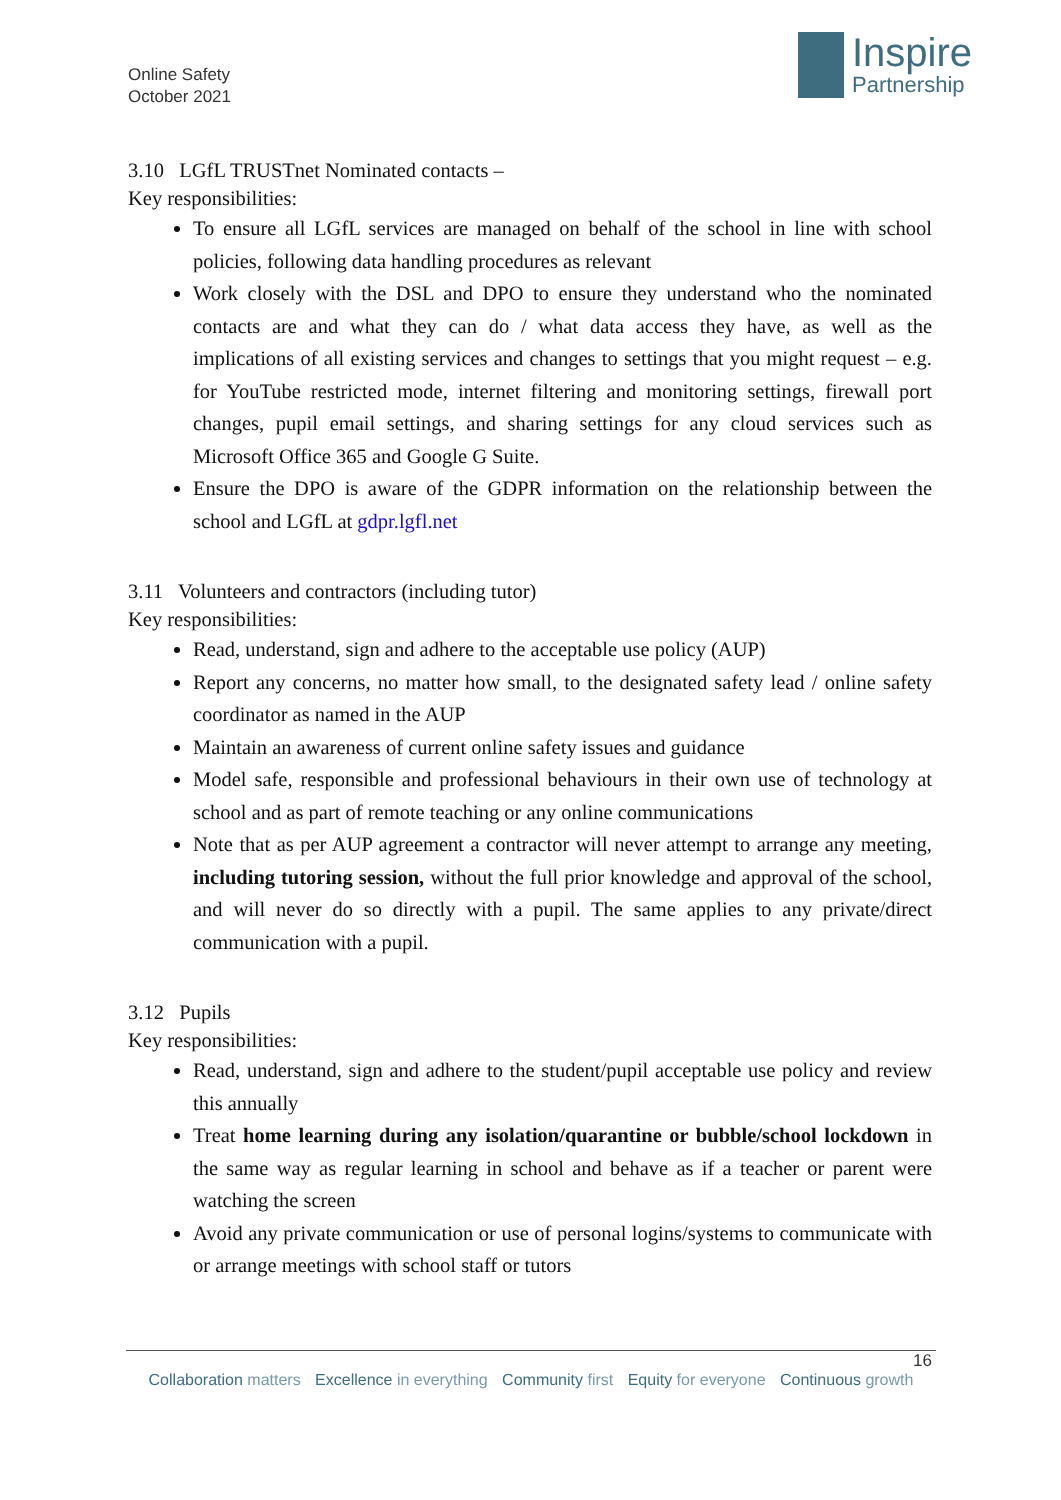Online Safety
October 2021
Inspire
Partnership
3.10 LGfL TRUSTnet Nominated contacts –
Key responsibilities:
To ensure all LGfL services are managed on behalf of the school in line with school policies, following data handling procedures as relevant
Work closely with the DSL and DPO to ensure they understand who the nominated contacts are and what they can do / what data access they have, as well as the implications of all existing services and changes to settings that you might request – e.g. for YouTube restricted mode, internet filtering and monitoring settings, firewall port changes, pupil email settings, and sharing settings for any cloud services such as Microsoft Office 365 and Google G Suite.
Ensure the DPO is aware of the GDPR information on the relationship between the school and LGfL at gdpr.lgfl.net
3.11 Volunteers and contractors (including tutor)
Key responsibilities:
Read, understand, sign and adhere to the acceptable use policy (AUP)
Report any concerns, no matter how small, to the designated safety lead / online safety coordinator as named in the AUP
Maintain an awareness of current online safety issues and guidance
Model safe, responsible and professional behaviours in their own use of technology at school and as part of remote teaching or any online communications
Note that as per AUP agreement a contractor will never attempt to arrange any meeting, including tutoring session, without the full prior knowledge and approval of the school, and will never do so directly with a pupil. The same applies to any private/direct communication with a pupil.
3.12 Pupils
Key responsibilities:
Read, understand, sign and adhere to the student/pupil acceptable use policy and review this annually
Treat home learning during any isolation/quarantine or bubble/school lockdown in the same way as regular learning in school and behave as if a teacher or parent were watching the screen
Avoid any private communication or use of personal logins/systems to communicate with or arrange meetings with school staff or tutors
16
Collaboration matters Excellence in everything Community first Equity for everyone Continuous growth